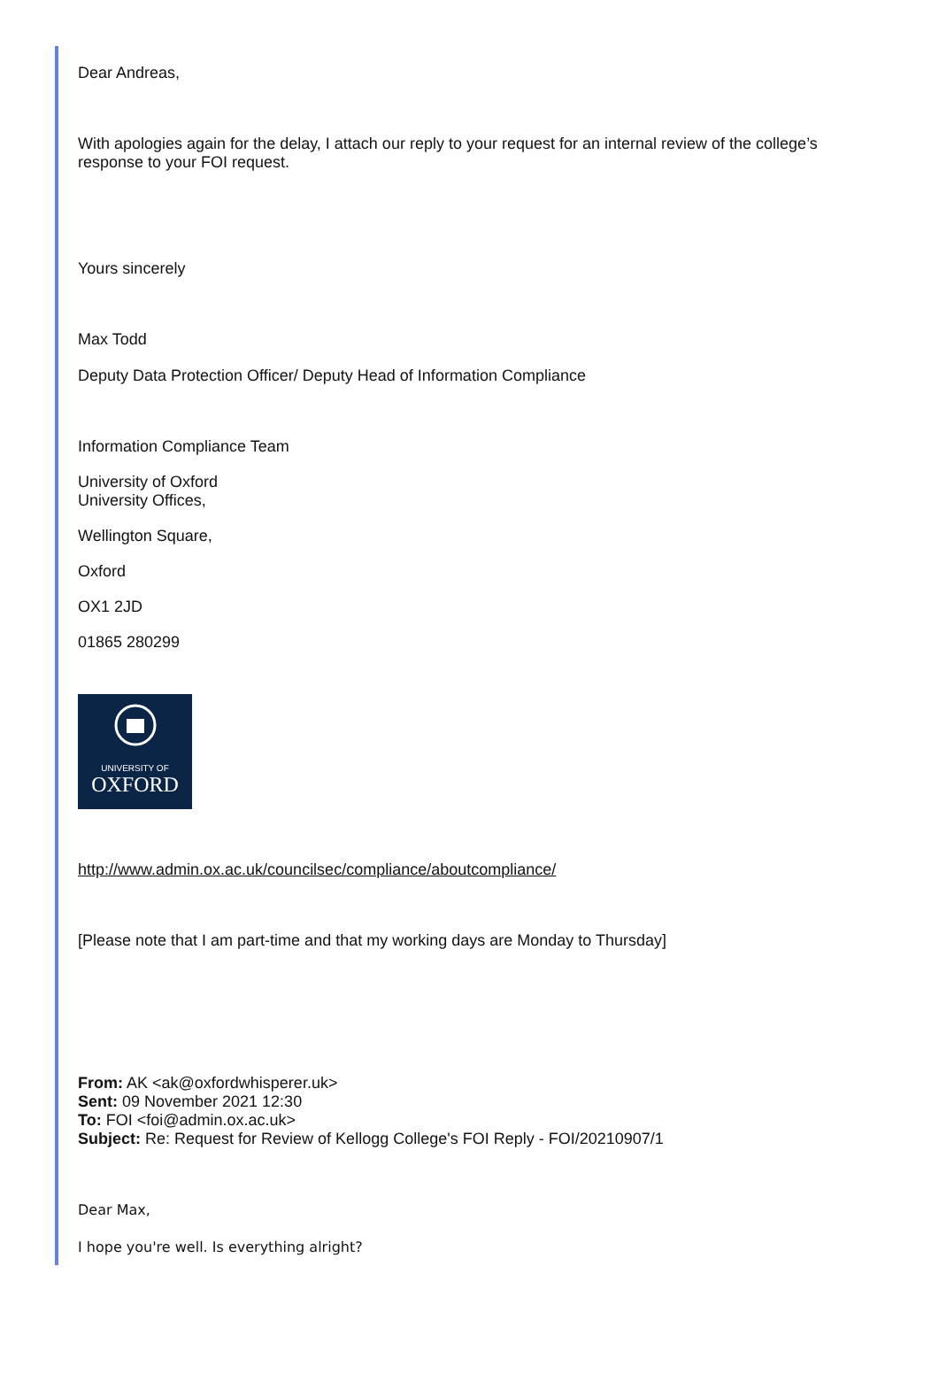Dear Andreas,
With apologies again for the delay, I attach our reply to your request for an internal review of the college’s response to your FOI request.
Yours sincerely
Max Todd
Deputy Data Protection Officer/ Deputy Head of Information Compliance
Information Compliance Team
University of Oxford
University Offices,
Wellington Square,
Oxford
OX1 2JD
01865 280299
UNIVERSITY OF
OXFORD
http://www.admin.ox.ac.uk/councilsec/compliance/aboutcompliance/
[Please note that I am part-time and that my working days are Monday to Thursday]
From: AK <ak@oxfordwhisperer.uk>
Sent: 09 November 2021 12:30
To: FOI <foi@admin.ox.ac.uk>
Subject: Re: Request for Review of Kellogg College's FOI Reply - FOI/20210907/1
Dear Max,
I hope you're well. Is everything alright?